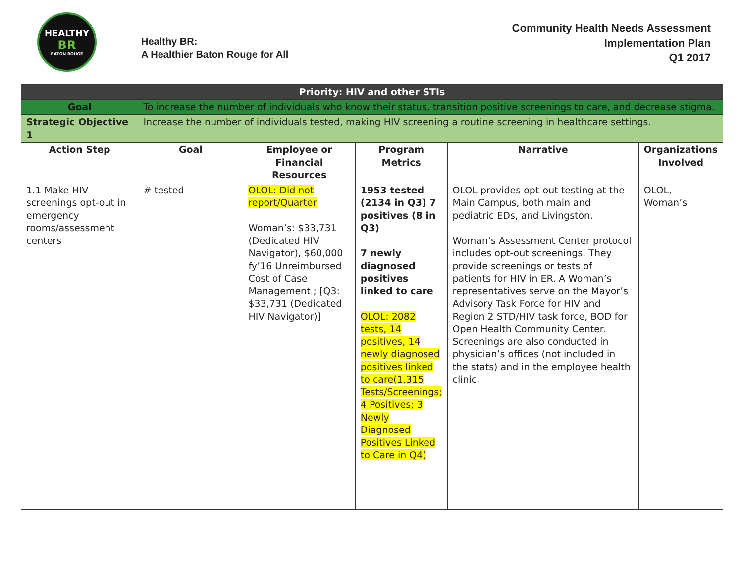HEALTHY
BR
BATON ROUGE
Healthy BR:
A Healthier Baton Rouge for All
Community Health Needs Assessment
Implementation Plan
Q1 2017
| Priority: HIV and other STIs | | | | | |
| Goal | To increase the number of individuals who know their status, transition positive screenings to care, and decrease stigma. | | | | |
| Strategic Objective 1 | Increase the number of individuals tested, making HIV screening a routine screening in healthcare settings. | | | | |
| Action Step | Goal | Employee or Financial Resources | Program Metrics | Narrative | Organizations Involved |
| 1.1 Make HIV screenings opt-out in emergency rooms/assessment centers | # tested | OLOL: Did not report/Quarter Woman’s: $33,731 (Dedicated HIV Navigator), $60,000 fy’16 Unreimbursed Cost of Case Management ; [Q3: $33,731 (Dedicated HIV Navigator)] | 1953 tested (2134 in Q3) 7 positives (8 in Q3) 7 newly diagnosed positives linked to care OLOL: 2082 tests, 14 positives, 14 newly diagnosed positives linked to care(1,315 Tests/Screenings; 4 Positives; 3 Newly Diagnosed Positives Linked to Care in Q4) | OLOL provides opt-out testing at the Main Campus, both main and pediatric EDs, and Livingston. Woman’s Assessment Center protocol includes opt-out screenings. They provide screenings or tests of patients for HIV in ER. A Woman’s representatives serve on the Mayor’s Advisory Task Force for HIV and Region 2 STD/HIV task force, BOD for Open Health Community Center. Screenings are also conducted in physician’s offices (not included in the stats) and in the employee health clinic. | OLOL, Woman’s |